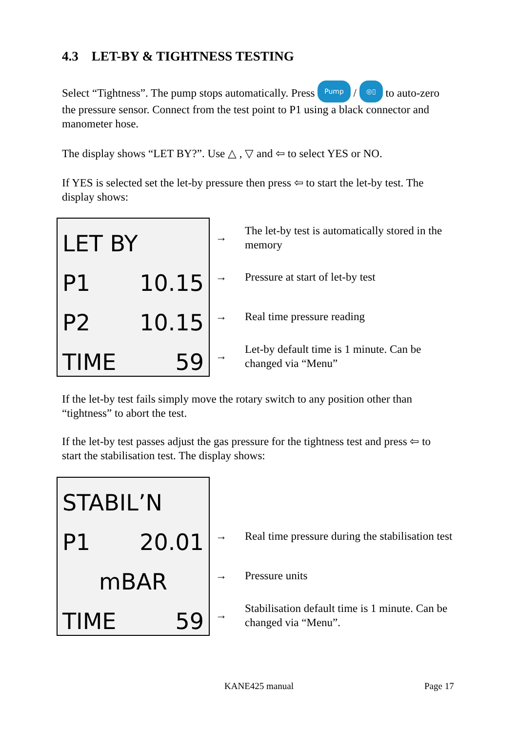4.3 LET-BY & TIGHTNESS TESTING
Select “Tightness”. The pump stops automatically. Press Pump / ◎▯ to auto-zero the pressure sensor. Connect from the test point to P1 using a black connector and manometer hose.
The display shows “LET BY?”. Use △ , ▽ and ⇦ to select YES or NO.
If YES is selected set the let-by pressure then press ⇦ to start the let-by test. The display shows:
LET BY
P1 10.15
P2 10.15
TIME 59
→ The let-by test is automatically stored in the memory
→ Pressure at start of let-by test
→ Real time pressure reading
→ Let-by default time is 1 minute. Can be changed via “Menu”
If the let-by test fails simply move the rotary switch to any position other than “tightness” to abort the test.
If the let-by test passes adjust the gas pressure for the tightness test and press ⇦ to start the stabilisation test. The display shows:
STABIL’N
P1 20.01
mBAR
TIME 59
→ Real time pressure during the stabilisation test
→ Pressure units
→ Stabilisation default time is 1 minute. Can be changed via “Menu”.
KANE425 manual Page 17